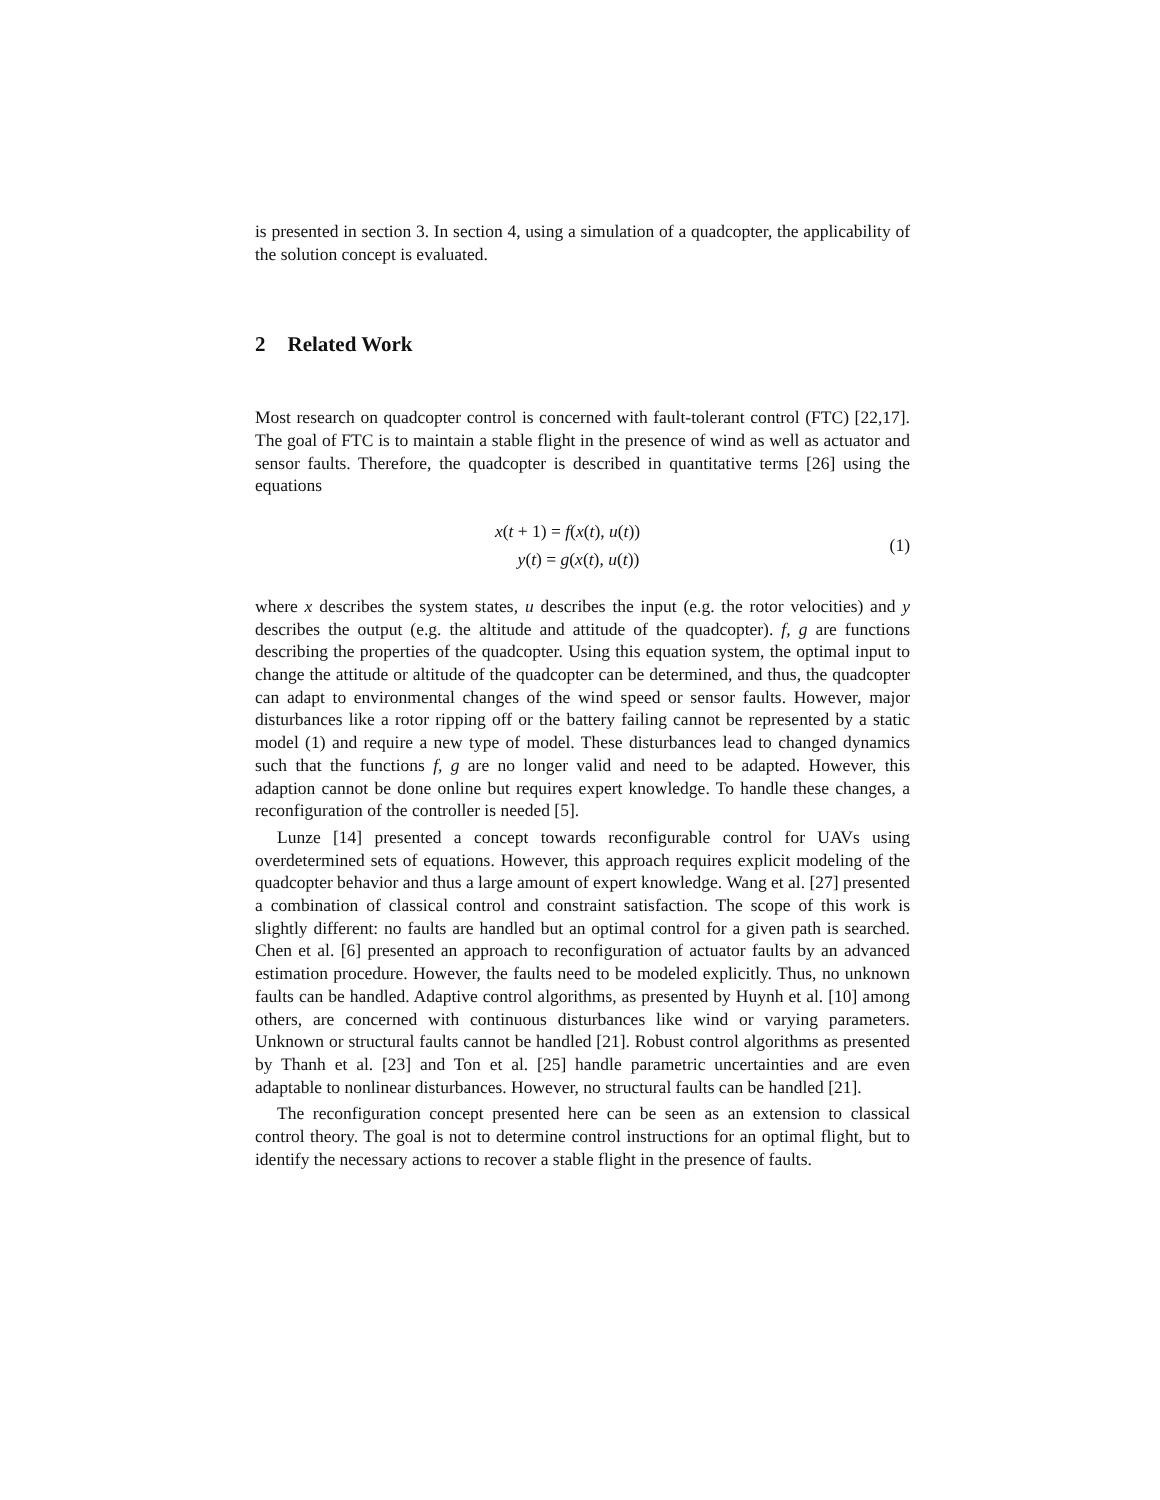is presented in section 3. In section 4, using a simulation of a quadcopter, the applicability of the solution concept is evaluated.
2 Related Work
Most research on quadcopter control is concerned with fault-tolerant control (FTC) [22,17]. The goal of FTC is to maintain a stable flight in the presence of wind as well as actuator and sensor faults. Therefore, the quadcopter is described in quantitative terms [26] using the equations
x(t + 1) = f(x(t), u(t))
y(t) = g(x(t), u(t))
(1)
where x describes the system states, u describes the input (e.g. the rotor velocities) and y describes the output (e.g. the altitude and attitude of the quadcopter). f, g are functions describing the properties of the quadcopter. Using this equation system, the optimal input to change the attitude or altitude of the quadcopter can be determined, and thus, the quadcopter can adapt to environmental changes of the wind speed or sensor faults. However, major disturbances like a rotor ripping off or the battery failing cannot be represented by a static model (1) and require a new type of model. These disturbances lead to changed dynamics such that the functions f, g are no longer valid and need to be adapted. However, this adaption cannot be done online but requires expert knowledge. To handle these changes, a reconfiguration of the controller is needed [5].
Lunze [14] presented a concept towards reconfigurable control for UAVs using overdetermined sets of equations. However, this approach requires explicit modeling of the quadcopter behavior and thus a large amount of expert knowledge. Wang et al. [27] presented a combination of classical control and constraint satisfaction. The scope of this work is slightly different: no faults are handled but an optimal control for a given path is searched. Chen et al. [6] presented an approach to reconfiguration of actuator faults by an advanced estimation procedure. However, the faults need to be modeled explicitly. Thus, no unknown faults can be handled. Adaptive control algorithms, as presented by Huynh et al. [10] among others, are concerned with continuous disturbances like wind or varying parameters. Unknown or structural faults cannot be handled [21]. Robust control algorithms as presented by Thanh et al. [23] and Ton et al. [25] handle parametric uncertainties and are even adaptable to nonlinear disturbances. However, no structural faults can be handled [21].
The reconfiguration concept presented here can be seen as an extension to classical control theory. The goal is not to determine control instructions for an optimal flight, but to identify the necessary actions to recover a stable flight in the presence of faults.